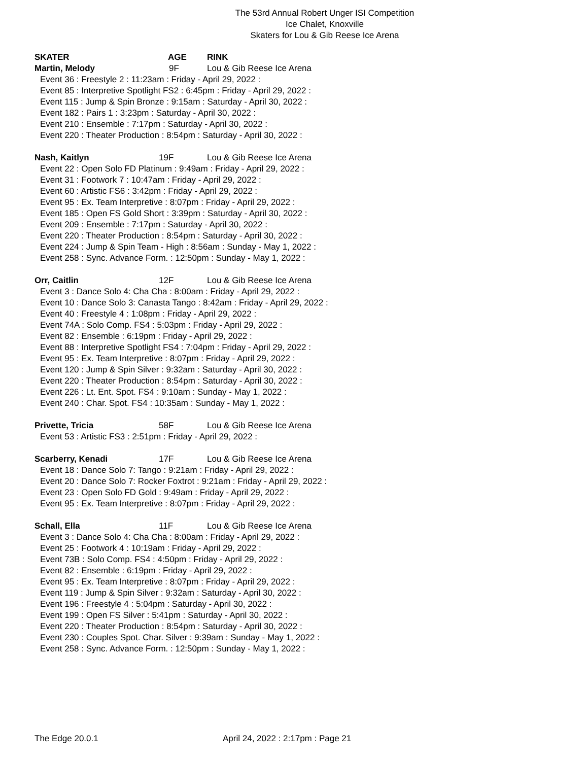The 53rd Annual Robert Unger ISI Competition
Ice Chalet, Knoxville
Skaters for Lou & Gib Reese Ice Arena
SKATER AGE RINK
Martin, Melody 9F Lou & Gib Reese Ice Arena
Event 36 : Freestyle 2 : 11:23am : Friday - April 29, 2022 :
Event 85 : Interpretive Spotlight FS2 : 6:45pm : Friday - April 29, 2022 :
Event 115 : Jump & Spin Bronze : 9:15am : Saturday - April 30, 2022 :
Event 182 : Pairs 1 : 3:23pm : Saturday - April 30, 2022 :
Event 210 : Ensemble : 7:17pm : Saturday - April 30, 2022 :
Event 220 : Theater Production : 8:54pm : Saturday - April 30, 2022 :
Nash, Kaitlyn 19F Lou & Gib Reese Ice Arena
Event 22 : Open Solo FD Platinum : 9:49am : Friday - April 29, 2022 :
Event 31 : Footwork 7 : 10:47am : Friday - April 29, 2022 :
Event 60 : Artistic FS6 : 3:42pm : Friday - April 29, 2022 :
Event 95 : Ex. Team Interpretive : 8:07pm : Friday - April 29, 2022 :
Event 185 : Open FS Gold Short : 3:39pm : Saturday - April 30, 2022 :
Event 209 : Ensemble : 7:17pm : Saturday - April 30, 2022 :
Event 220 : Theater Production : 8:54pm : Saturday - April 30, 2022 :
Event 224 : Jump & Spin Team - High : 8:56am : Sunday - May 1, 2022 :
Event 258 : Sync. Advance Form. : 12:50pm : Sunday - May 1, 2022 :
Orr, Caitlin 12F Lou & Gib Reese Ice Arena
Event 3 : Dance Solo 4: Cha Cha : 8:00am : Friday - April 29, 2022 :
Event 10 : Dance Solo 3: Canasta Tango : 8:42am : Friday - April 29, 2022 :
Event 40 : Freestyle 4 : 1:08pm : Friday - April 29, 2022 :
Event 74A : Solo Comp. FS4 : 5:03pm : Friday - April 29, 2022 :
Event 82 : Ensemble : 6:19pm : Friday - April 29, 2022 :
Event 88 : Interpretive Spotlight FS4 : 7:04pm : Friday - April 29, 2022 :
Event 95 : Ex. Team Interpretive : 8:07pm : Friday - April 29, 2022 :
Event 120 : Jump & Spin Silver : 9:32am : Saturday - April 30, 2022 :
Event 220 : Theater Production : 8:54pm : Saturday - April 30, 2022 :
Event 226 : Lt. Ent. Spot. FS4 : 9:10am : Sunday - May 1, 2022 :
Event 240 : Char. Spot. FS4 : 10:35am : Sunday - May 1, 2022 :
Privette, Tricia 58F Lou & Gib Reese Ice Arena
Event 53 : Artistic FS3 : 2:51pm : Friday - April 29, 2022 :
Scarberry, Kenadi 17F Lou & Gib Reese Ice Arena
Event 18 : Dance Solo 7: Tango : 9:21am : Friday - April 29, 2022 :
Event 20 : Dance Solo 7: Rocker Foxtrot : 9:21am : Friday - April 29, 2022 :
Event 23 : Open Solo FD Gold : 9:49am : Friday - April 29, 2022 :
Event 95 : Ex. Team Interpretive : 8:07pm : Friday - April 29, 2022 :
Schall, Ella 11F Lou & Gib Reese Ice Arena
Event 3 : Dance Solo 4: Cha Cha : 8:00am : Friday - April 29, 2022 :
Event 25 : Footwork 4 : 10:19am : Friday - April 29, 2022 :
Event 73B : Solo Comp. FS4 : 4:50pm : Friday - April 29, 2022 :
Event 82 : Ensemble : 6:19pm : Friday - April 29, 2022 :
Event 95 : Ex. Team Interpretive : 8:07pm : Friday - April 29, 2022 :
Event 119 : Jump & Spin Silver : 9:32am : Saturday - April 30, 2022 :
Event 196 : Freestyle 4 : 5:04pm : Saturday - April 30, 2022 :
Event 199 : Open FS Silver : 5:41pm : Saturday - April 30, 2022 :
Event 220 : Theater Production : 8:54pm : Saturday - April 30, 2022 :
Event 230 : Couples Spot. Char. Silver : 9:39am : Sunday - May 1, 2022 :
Event 258 : Sync. Advance Form. : 12:50pm : Sunday - May 1, 2022 :
The Edge 20.0.1 April 24, 2022 : 2:17pm : Page 21